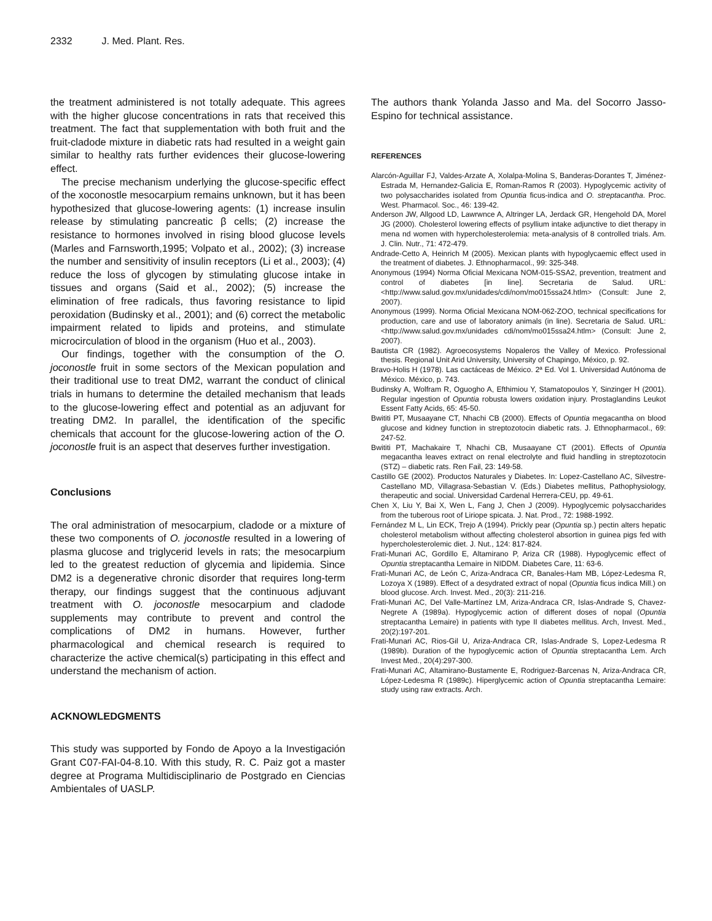2332 J. Med. Plant. Res.
the treatment administered is not totally adequate. This agrees with the higher glucose concentrations in rats that received this treatment. The fact that supplementation with both fruit and the fruit-cladode mixture in diabetic rats had resulted in a weight gain similar to healthy rats further evidences their glucose-lowering effect.
The precise mechanism underlying the glucose-specific effect of the xoconostle mesocarpium remains unknown, but it has been hypothesized that glucose-lowering agents: (1) increase insulin release by stimulating pancreatic β cells; (2) increase the resistance to hormones involved in rising blood glucose levels (Marles and Farnsworth,1995; Volpato et al., 2002); (3) increase the number and sensitivity of insulin receptors (Li et al., 2003); (4) reduce the loss of glycogen by stimulating glucose intake in tissues and organs (Said et al., 2002); (5) increase the elimination of free radicals, thus favoring resistance to lipid peroxidation (Budinsky et al., 2001); and (6) correct the metabolic impairment related to lipids and proteins, and stimulate microcirculation of blood in the organism (Huo et al., 2003).
Our findings, together with the consumption of the O. joconostle fruit in some sectors of the Mexican population and their traditional use to treat DM2, warrant the conduct of clinical trials in humans to determine the detailed mechanism that leads to the glucose-lowering effect and potential as an adjuvant for treating DM2. In parallel, the identification of the specific chemicals that account for the glucose-lowering action of the O. joconostle fruit is an aspect that deserves further investigation.
Conclusions
The oral administration of mesocarpium, cladode or a mixture of these two components of O. joconostle resulted in a lowering of plasma glucose and triglycerid levels in rats; the mesocarpium led to the greatest reduction of glycemia and lipidemia. Since DM2 is a degenerative chronic disorder that requires long-term therapy, our findings suggest that the continuous adjuvant treatment with O. joconostle mesocarpium and cladode supplements may contribute to prevent and control the complications of DM2 in humans. However, further pharmacological and chemical research is required to characterize the active chemical(s) participating in this effect and understand the mechanism of action.
ACKNOWLEDGMENTS
This study was supported by Fondo de Apoyo a la Investigación Grant C07-FAI-04-8.10. With this study, R. C. Paiz got a master degree at Programa Multidisciplinario de Postgrado en Ciencias Ambientales of UASLP.
The authors thank Yolanda Jasso and Ma. del Socorro Jasso-Espino for technical assistance.
REFERENCES
Alarcón-Aguillar FJ, Valdes-Arzate A, Xolalpa-Molina S, Banderas-Dorantes T, Jiménez-Estrada M, Hernandez-Galicia E, Roman-Ramos R (2003). Hypoglycemic activity of two polysaccharides isolated from Opuntia ficus-indica and O. streptacantha. Proc. West. Pharmacol. Soc., 46: 139-42.
Anderson JW, Allgood LD, Lawrwnce A, Altringer LA, Jerdack GR, Hengehold DA, Morel JG (2000). Cholesterol lowering effects of psyllium intake adjunctive to diet therapy in mena nd women with hypercholesterolemia: meta-analysis of 8 controlled trials. Am. J. Clin. Nutr., 71: 472-479.
Andrade-Cetto A, Heinrich M (2005). Mexican plants with hypoglycaemic effect used in the treatment of diabetes. J. Ethnopharmacol., 99: 325-348.
Anonymous (1994) Norma Oficial Mexicana NOM-015-SSA2, prevention, treatment and control of diabetes [in line]. Secretaria de Salud. URL:<http://www.salud.gov.mx/unidades/cdi/nom/mo015ssa24.htlm> (Consult: June 2, 2007).
Anonymous (1999). Norma Oficial Mexicana NOM-062-ZOO, technical specifications for production, care and use of laboratory animals (in line). Secretaria de Salud. URL:<http://www.salud.gov.mx/unidades cdi/nom/mo015ssa24.htlm> (Consult: June 2, 2007).
Bautista CR (1982). Agroecosystems Nopaleros the Valley of Mexico. Professional thesis. Regional Unit Arid University, University of Chapingo, México, p. 92.
Bravo-Holis H (1978). Las cactáceas de México. 2ª Ed. Vol 1. Universidad Autónoma de México. México, p. 743.
Budinsky A, Wolfram R, Oguogho A, Efthimiou Y, Stamatopoulos Y, Sinzinger H (2001). Regular ingestion of Opuntia robusta lowers oxidation injury. Prostaglandins Leukot Essent Fatty Acids, 65: 45-50.
Bwititi PT, Musaayane CT, Nhachi CB (2000). Effects of Opuntia megacantha on blood glucose and kidney function in streptozotocin diabetic rats. J. Ethnopharmacol., 69: 247-52.
Bwititi PT, Machakaire T, Nhachi CB, Musaayane CT (2001). Effects of Opuntia megacantha leaves extract on renal electrolyte and fluid handling in streptozotocin (STZ) – diabetic rats. Ren Fail, 23: 149-58.
Castillo GE (2002). Productos Naturales y Diabetes. In: Lopez-Castellano AC, Silvestre-Castellano MD, Villagrasa-Sebastian V. (Eds.) Diabetes mellitus, Pathophysiology, therapeutic and social. Universidad Cardenal Herrera-CEU, pp. 49-61.
Chen X, Liu Y, Bai X, Wen L, Fang J, Chen J (2009). Hypoglycemic polysaccharides from the tuberous root of Liriope spicata. J. Nat. Prod., 72: 1988-1992.
Fernández M L, Lin ECK, Trejo A (1994). Prickly pear (Opuntia sp.) pectin alters hepatic cholesterol metabolism without affecting cholesterol absortion in guinea pigs fed with hypercholesterolemic diet. J. Nut., 124: 817-824.
Frati-Munari AC, Gordillo E, Altamirano P, Ariza CR (1988). Hypoglycemic effect of Opuntia streptacantha Lemaire in NIDDM. Diabetes Care, 11: 63-6.
Frati-Munari AC, de León C, Ariza-Andraca CR, Banales-Ham MB, López-Ledesma R, Lozoya X (1989). Effect of a desydrated extract of nopal (Opuntia ficus indica Mill.) on blood glucose. Arch. Invest. Med., 20(3): 211-216.
Frati-Munari AC, Del Valle-Martínez LM, Ariza-Andraca CR, Islas-Andrade S, Chavez-Negrete A (1989a). Hypoglycemic action of different doses of nopal (Opuntia streptacantha Lemaire) in patients with type II diabetes mellitus. Arch, Invest. Med., 20(2):197-201.
Frati-Munari AC, Rios-Gil U, Ariza-Andraca CR, Islas-Andrade S, Lopez-Ledesma R (1989b). Duration of the hypoglycemic action of Opuntia streptacantha Lem. Arch Invest Med., 20(4):297-300.
Frati-Munari AC, Altamirano-Bustamente E, Rodriguez-Barcenas N, Ariza-Andraca CR, López-Ledesma R (1989c). Hiperglycemic action of Opuntia streptacantha Lemaire: study using raw extracts. Arch.